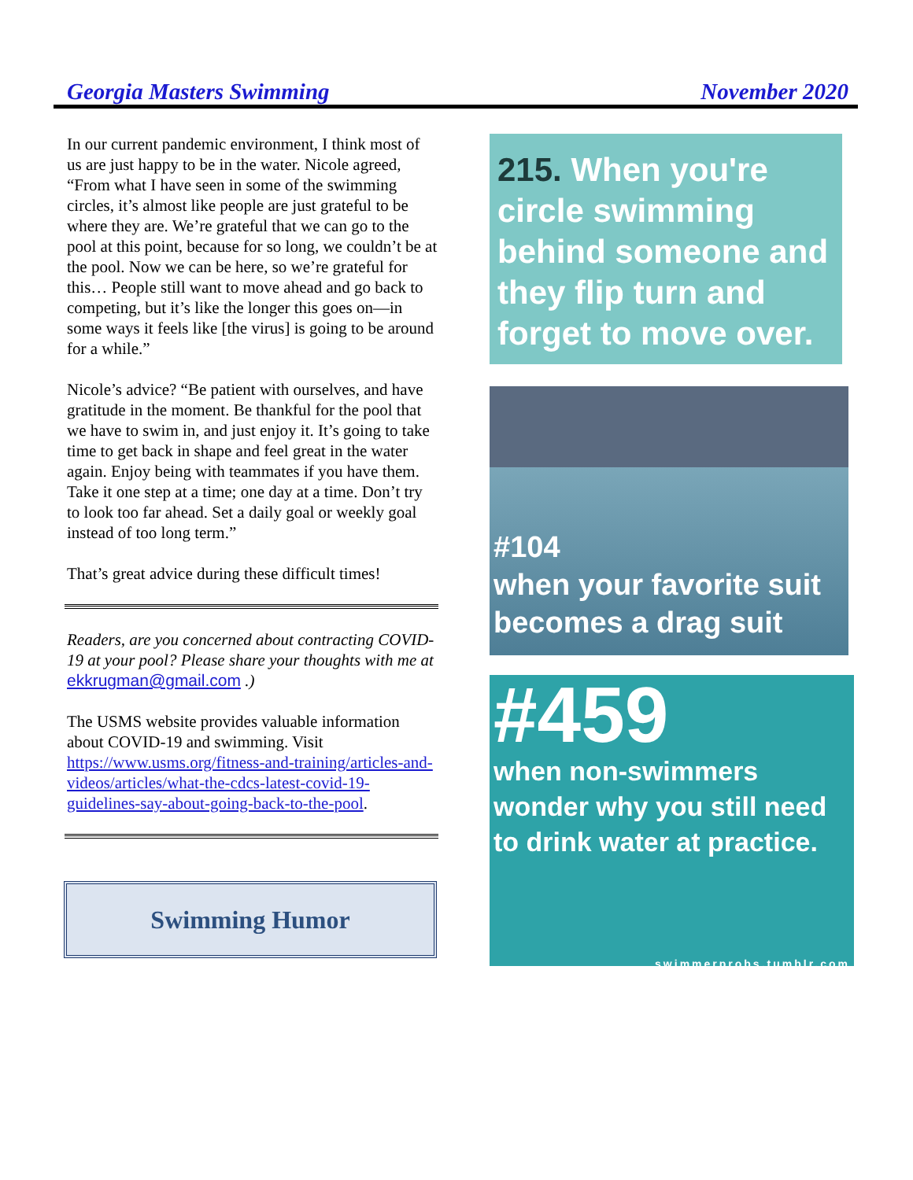Georgia Masters Swimming November 2020
In our current pandemic environment, I think most of us are just happy to be in the water. Nicole agreed, “From what I have seen in some of the swimming circles, it’s almost like people are just grateful to be where they are. We’re grateful that we can go to the pool at this point, because for so long, we couldn’t be at the pool. Now we can be here, so we’re grateful for this… People still want to move ahead and go back to competing, but it’s like the longer this goes on—in some ways it feels like [the virus] is going to be around for a while.”
Nicole’s advice? “Be patient with ourselves, and have gratitude in the moment. Be thankful for the pool that we have to swim in, and just enjoy it. It’s going to take time to get back in shape and feel great in the water again. Enjoy being with teammates if you have them. Take it one step at a time; one day at a time. Don’t try to look too far ahead. Set a daily goal or weekly goal instead of too long term.”
That’s great advice during these difficult times!
Readers, are you concerned about contracting COVID-19 at your pool? Please share your thoughts with me at ekkrugman@gmail.com .)
The USMS website provides valuable information about COVID-19 and swimming. Visit https://www.usms.org/fitness-and-training/articles-and-videos/articles/what-the-cdcs-latest-covid-19-guidelines-say-about-going-back-to-the-pool.
Swimming Humor
215. When you're circle swimming behind someone and they flip turn and forget to move over.
#104
when your favorite suit becomes a drag suit
#459
when non-swimmers wonder why you still need to drink water at practice.
swimmerprobs.tumblr.com